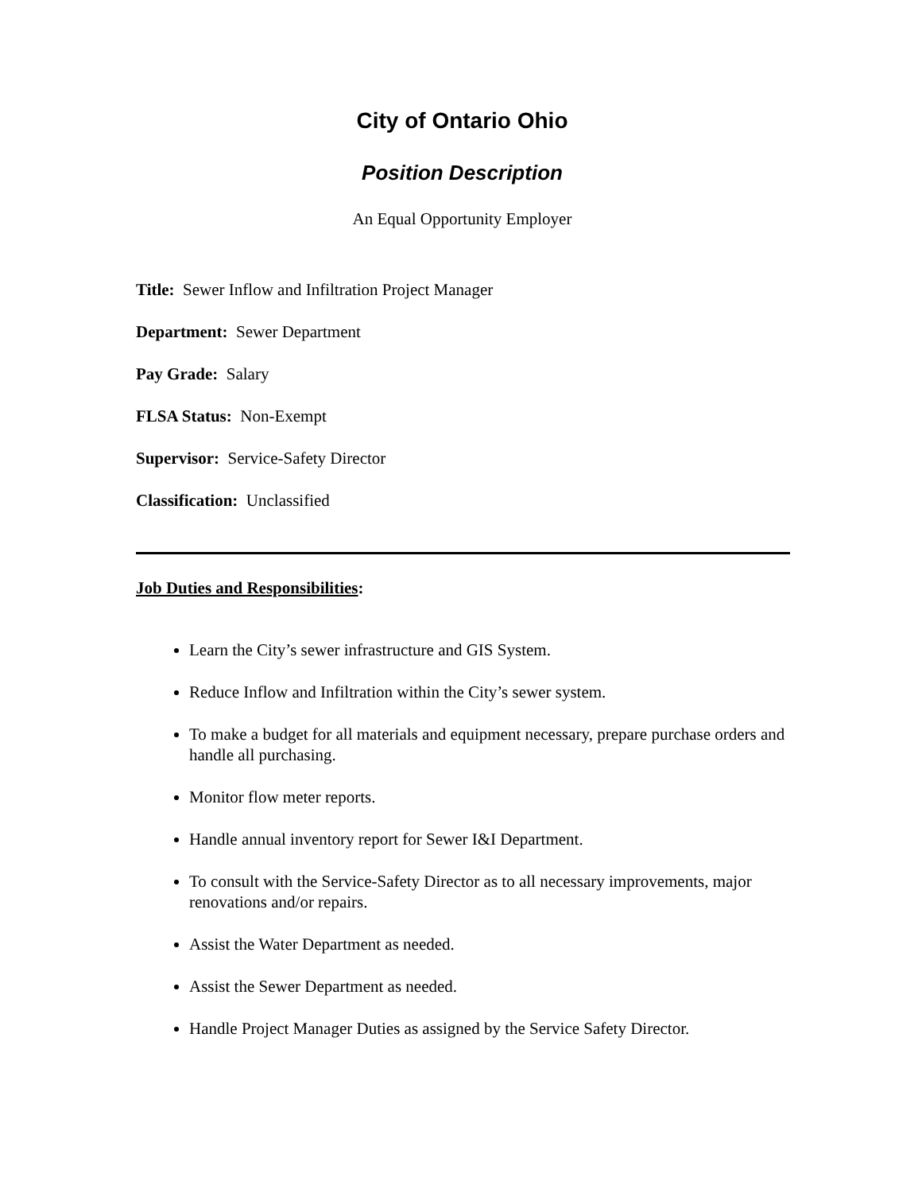City of Ontario Ohio
Position Description
An Equal Opportunity Employer
Title: Sewer Inflow and Infiltration Project Manager
Department: Sewer Department
Pay Grade: Salary
FLSA Status: Non-Exempt
Supervisor: Service-Safety Director
Classification: Unclassified
Job Duties and Responsibilities:
Learn the City’s sewer infrastructure and GIS System.
Reduce Inflow and Infiltration within the City’s sewer system.
To make a budget for all materials and equipment necessary, prepare purchase orders and handle all purchasing.
Monitor flow meter reports.
Handle annual inventory report for Sewer I&I Department.
To consult with the Service-Safety Director as to all necessary improvements, major renovations and/or repairs.
Assist the Water Department as needed.
Assist the Sewer Department as needed.
Handle Project Manager Duties as assigned by the Service Safety Director.